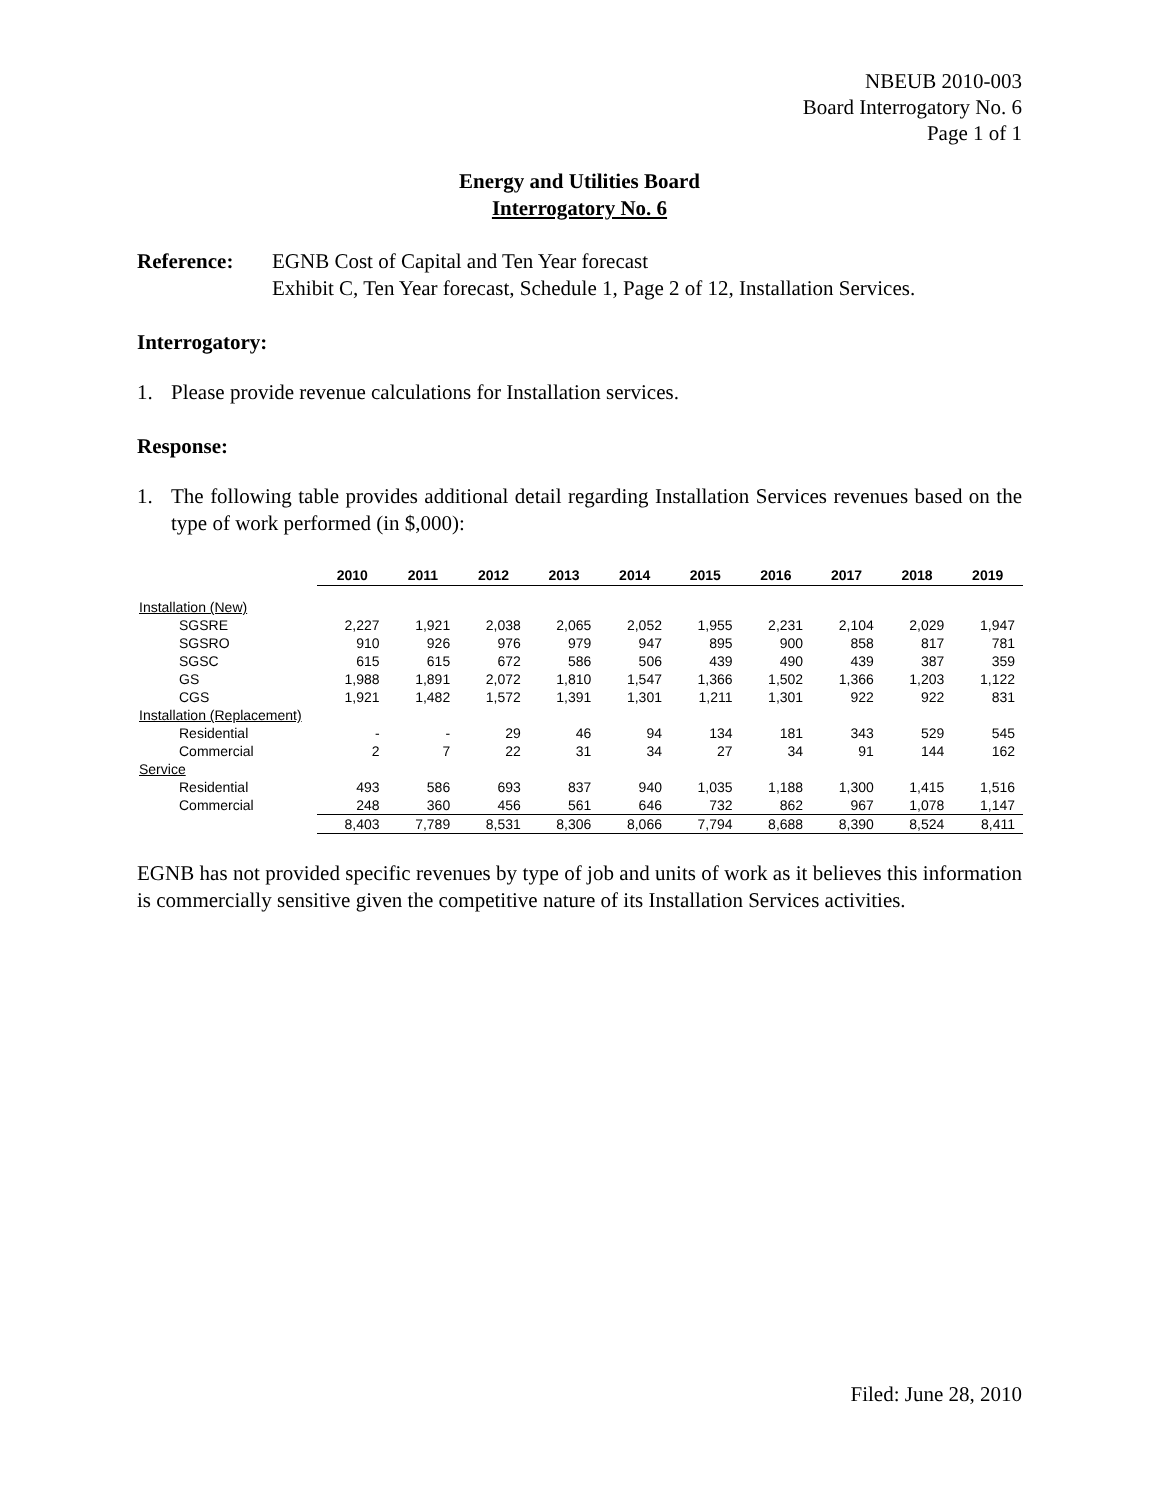NBEUB 2010-003
Board Interrogatory No. 6
Page 1 of 1
Energy and Utilities Board
Interrogatory No. 6
Reference: EGNB Cost of Capital and Ten Year forecast
Exhibit C, Ten Year forecast, Schedule 1, Page 2 of 12, Installation Services.
Interrogatory:
1. Please provide revenue calculations for Installation services.
Response:
1. The following table provides additional detail regarding Installation Services revenues based on the type of work performed (in $,000):
| | 2010 | 2011 | 2012 | 2013 | 2014 | 2015 | 2016 | 2017 | 2018 | 2019 |
| --- | --- | --- | --- | --- | --- | --- | --- | --- | --- | --- |
| Installation (New) | | | | | | | | | | |
| SGSRE | 2,227 | 1,921 | 2,038 | 2,065 | 2,052 | 1,955 | 2,231 | 2,104 | 2,029 | 1,947 |
| SGSRO | 910 | 926 | 976 | 979 | 947 | 895 | 900 | 858 | 817 | 781 |
| SGSC | 615 | 615 | 672 | 586 | 506 | 439 | 490 | 439 | 387 | 359 |
| GS | 1,988 | 1,891 | 2,072 | 1,810 | 1,547 | 1,366 | 1,502 | 1,366 | 1,203 | 1,122 |
| CGS | 1,921 | 1,482 | 1,572 | 1,391 | 1,301 | 1,211 | 1,301 | 922 | 922 | 831 |
| Installation (Replacement) | | | | | | | | | | |
| Residential | - | - | 29 | 46 | 94 | 134 | 181 | 343 | 529 | 545 |
| Commercial | 2 | 7 | 22 | 31 | 34 | 27 | 34 | 91 | 144 | 162 |
| Service | | | | | | | | | | |
| Residential | 493 | 586 | 693 | 837 | 940 | 1,035 | 1,188 | 1,300 | 1,415 | 1,516 |
| Commercial | 248 | 360 | 456 | 561 | 646 | 732 | 862 | 967 | 1,078 | 1,147 |
| | 8,403 | 7,789 | 8,531 | 8,306 | 8,066 | 7,794 | 8,688 | 8,390 | 8,524 | 8,411 |
EGNB has not provided specific revenues by type of job and units of work as it believes this information is commercially sensitive given the competitive nature of its Installation Services activities.
Filed: June 28, 2010